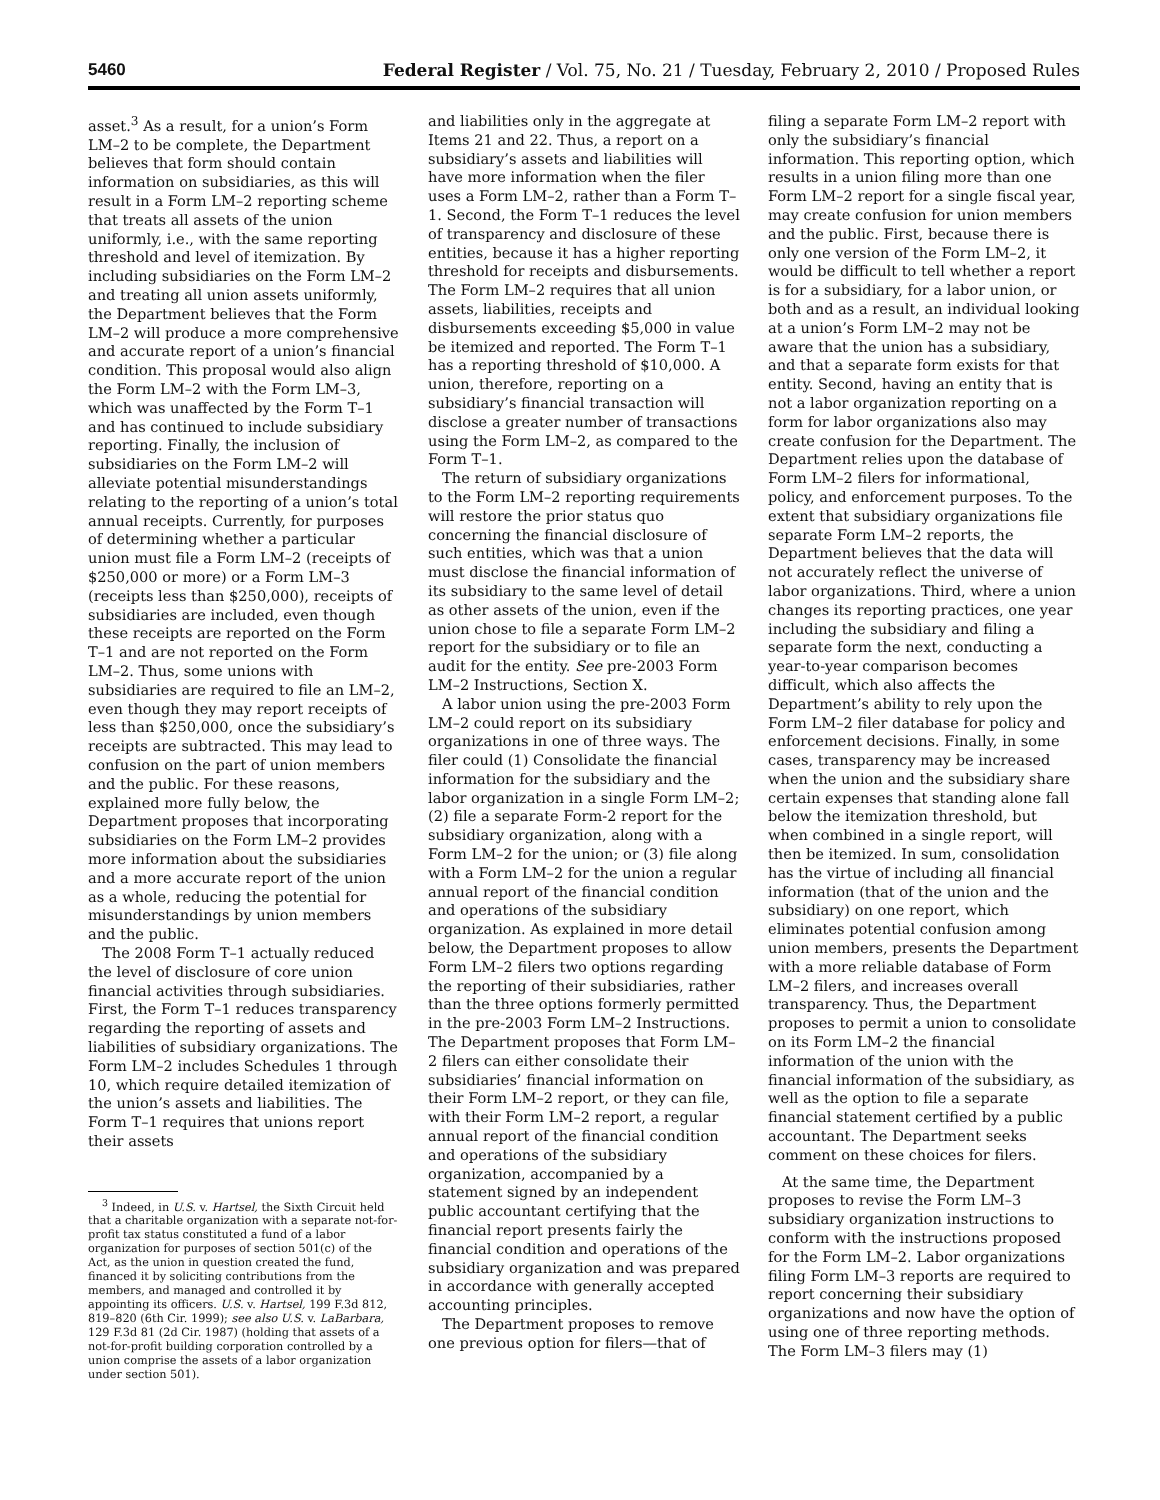5460 Federal Register / Vol. 75, No. 21 / Tuesday, February 2, 2010 / Proposed Rules
asset.<sup>3</sup> As a result, for a union’s Form LM–2 to be complete, the Department believes that form should contain information on subsidiaries, as this will result in a Form LM–2 reporting scheme that treats all assets of the union uniformly, i.e., with the same reporting threshold and level of itemization. By including subsidiaries on the Form LM–2 and treating all union assets uniformly, the Department believes that the Form LM–2 will produce a more comprehensive and accurate report of a union’s financial condition. This proposal would also align the Form LM–2 with the Form LM–3, which was unaffected by the Form T–1 and has continued to include subsidiary reporting. Finally, the inclusion of subsidiaries on the Form LM–2 will alleviate potential misunderstandings relating to the reporting of a union’s total annual receipts. Currently, for purposes of determining whether a particular union must file a Form LM–2 (receipts of $250,000 or more) or a Form LM–3 (receipts less than $250,000), receipts of subsidiaries are included, even though these receipts are reported on the Form T–1 and are not reported on the Form LM–2. Thus, some unions with subsidiaries are required to file an LM–2, even though they may report receipts of less than $250,000, once the subsidiary’s receipts are subtracted. This may lead to confusion on the part of union members and the public. For these reasons, explained more fully below, the Department proposes that incorporating subsidiaries on the Form LM–2 provides more information about the subsidiaries and a more accurate report of the union as a whole, reducing the potential for misunderstandings by union members and the public.
The 2008 Form T–1 actually reduced the level of disclosure of core union financial activities through subsidiaries. First, the Form T–1 reduces transparency regarding the reporting of assets and liabilities of subsidiary organizations. The Form LM–2 includes Schedules 1 through 10, which require detailed itemization of the union’s assets and liabilities. The Form T–1 requires that unions report their assets
<sup>3</sup> Indeed, in U.S. v. Hartsel, the Sixth Circuit held that a charitable organization with a separate not-for-profit tax status constituted a fund of a labor organization for purposes of section 501(c) of the Act, as the union in question created the fund, financed it by soliciting contributions from the members, and managed and controlled it by appointing its officers. U.S. v. Hartsel, 199 F.3d 812, 819–820 (6th Cir. 1999); see also U.S. v. LaBarbara, 129 F.3d 81 (2d Cir. 1987) (holding that assets of a not-for-profit building corporation controlled by a union comprise the assets of a labor organization under section 501).
and liabilities only in the aggregate at Items 21 and 22. Thus, a report on a subsidiary’s assets and liabilities will have more information when the filer uses a Form LM–2, rather than a Form T–1. Second, the Form T–1 reduces the level of transparency and disclosure of these entities, because it has a higher reporting threshold for receipts and disbursements. The Form LM–2 requires that all union assets, liabilities, receipts and disbursements exceeding $5,000 in value be itemized and reported. The Form T–1 has a reporting threshold of $10,000. A union, therefore, reporting on a subsidiary’s financial transaction will disclose a greater number of transactions using the Form LM–2, as compared to the Form T–1.
The return of subsidiary organizations to the Form LM–2 reporting requirements will restore the prior status quo concerning the financial disclosure of such entities, which was that a union must disclose the financial information of its subsidiary to the same level of detail as other assets of the union, even if the union chose to file a separate Form LM–2 report for the subsidiary or to file an audit for the entity. See pre-2003 Form LM–2 Instructions, Section X.
A labor union using the pre-2003 Form LM–2 could report on its subsidiary organizations in one of three ways. The filer could (1) Consolidate the financial information for the subsidiary and the labor organization in a single Form LM–2; (2) file a separate Form-2 report for the subsidiary organization, along with a Form LM–2 for the union; or (3) file along with a Form LM–2 for the union a regular annual report of the financial condition and operations of the subsidiary organization. As explained in more detail below, the Department proposes to allow Form LM–2 filers two options regarding the reporting of their subsidiaries, rather than the three options formerly permitted in the pre-2003 Form LM–2 Instructions. The Department proposes that Form LM–2 filers can either consolidate their subsidiaries’ financial information on their Form LM–2 report, or they can file, with their Form LM–2 report, a regular annual report of the financial condition and operations of the subsidiary organization, accompanied by a statement signed by an independent public accountant certifying that the financial report presents fairly the financial condition and operations of the subsidiary organization and was prepared in accordance with generally accepted accounting principles.
The Department proposes to remove one previous option for filers—that of
filing a separate Form LM–2 report with only the subsidiary’s financial information. This reporting option, which results in a union filing more than one Form LM–2 report for a single fiscal year, may create confusion for union members and the public. First, because there is only one version of the Form LM–2, it would be difficult to tell whether a report is for a subsidiary, for a labor union, or both and as a result, an individual looking at a union’s Form LM–2 may not be aware that the union has a subsidiary, and that a separate form exists for that entity. Second, having an entity that is not a labor organization reporting on a form for labor organizations also may create confusion for the Department. The Department relies upon the database of Form LM–2 filers for informational, policy, and enforcement purposes. To the extent that subsidiary organizations file separate Form LM–2 reports, the Department believes that the data will not accurately reflect the universe of labor organizations. Third, where a union changes its reporting practices, one year including the subsidiary and filing a separate form the next, conducting a year-to-year comparison becomes difficult, which also affects the Department’s ability to rely upon the Form LM–2 filer database for policy and enforcement decisions. Finally, in some cases, transparency may be increased when the union and the subsidiary share certain expenses that standing alone fall below the itemization threshold, but when combined in a single report, will then be itemized. In sum, consolidation has the virtue of including all financial information (that of the union and the subsidiary) on one report, which eliminates potential confusion among union members, presents the Department with a more reliable database of Form LM–2 filers, and increases overall transparency. Thus, the Department proposes to permit a union to consolidate on its Form LM–2 the financial information of the union with the financial information of the subsidiary, as well as the option to file a separate financial statement certified by a public accountant. The Department seeks comment on these choices for filers.
At the same time, the Department proposes to revise the Form LM–3 subsidiary organization instructions to conform with the instructions proposed for the Form LM–2. Labor organizations filing Form LM–3 reports are required to report concerning their subsidiary organizations and now have the option of using one of three reporting methods. The Form LM–3 filers may (1)